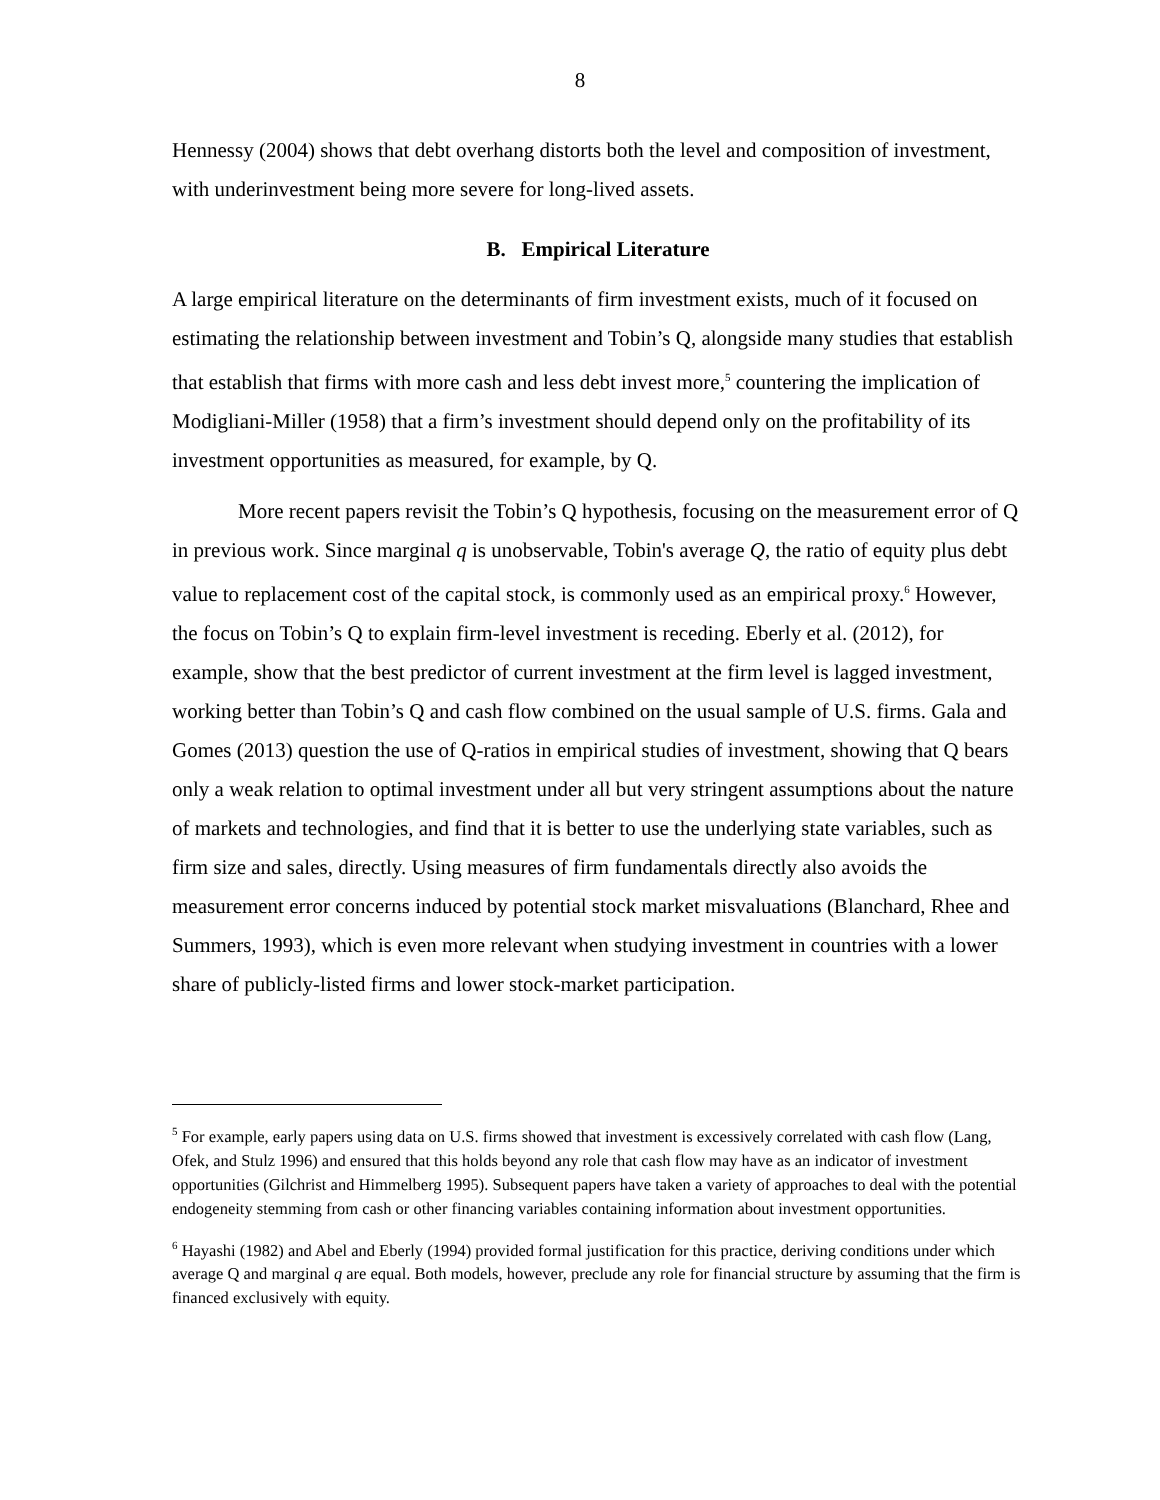8
Hennessy (2004) shows that debt overhang distorts both the level and composition of investment, with underinvestment being more severe for long-lived assets.
B. Empirical Literature
A large empirical literature on the determinants of firm investment exists, much of it focused on estimating the relationship between investment and Tobin’s Q, alongside many studies that establish that establish that firms with more cash and less debt invest more,<sup>5</sup> countering the implication of Modigliani-Miller (1958) that a firm’s investment should depend only on the profitability of its investment opportunities as measured, for example, by Q.
More recent papers revisit the Tobin’s Q hypothesis, focusing on the measurement error of Q in previous work. Since marginal q is unobservable, Tobin's average Q, the ratio of equity plus debt value to replacement cost of the capital stock, is commonly used as an empirical proxy.<sup>6</sup> However, the focus on Tobin’s Q to explain firm-level investment is receding. Eberly et al. (2012), for example, show that the best predictor of current investment at the firm level is lagged investment, working better than Tobin’s Q and cash flow combined on the usual sample of U.S. firms. Gala and Gomes (2013) question the use of Q-ratios in empirical studies of investment, showing that Q bears only a weak relation to optimal investment under all but very stringent assumptions about the nature of markets and technologies, and find that it is better to use the underlying state variables, such as firm size and sales, directly. Using measures of firm fundamentals directly also avoids the measurement error concerns induced by potential stock market misvaluations (Blanchard, Rhee and Summers, 1993), which is even more relevant when studying investment in countries with a lower share of publicly-listed firms and lower stock-market participation.
<sup>5</sup> For example, early papers using data on U.S. firms showed that investment is excessively correlated with cash flow (Lang, Ofek, and Stulz 1996) and ensured that this holds beyond any role that cash flow may have as an indicator of investment opportunities (Gilchrist and Himmelberg 1995). Subsequent papers have taken a variety of approaches to deal with the potential endogeneity stemming from cash or other financing variables containing information about investment opportunities.
<sup>6</sup> Hayashi (1982) and Abel and Eberly (1994) provided formal justification for this practice, deriving conditions under which average Q and marginal q are equal. Both models, however, preclude any role for financial structure by assuming that the firm is financed exclusively with equity.